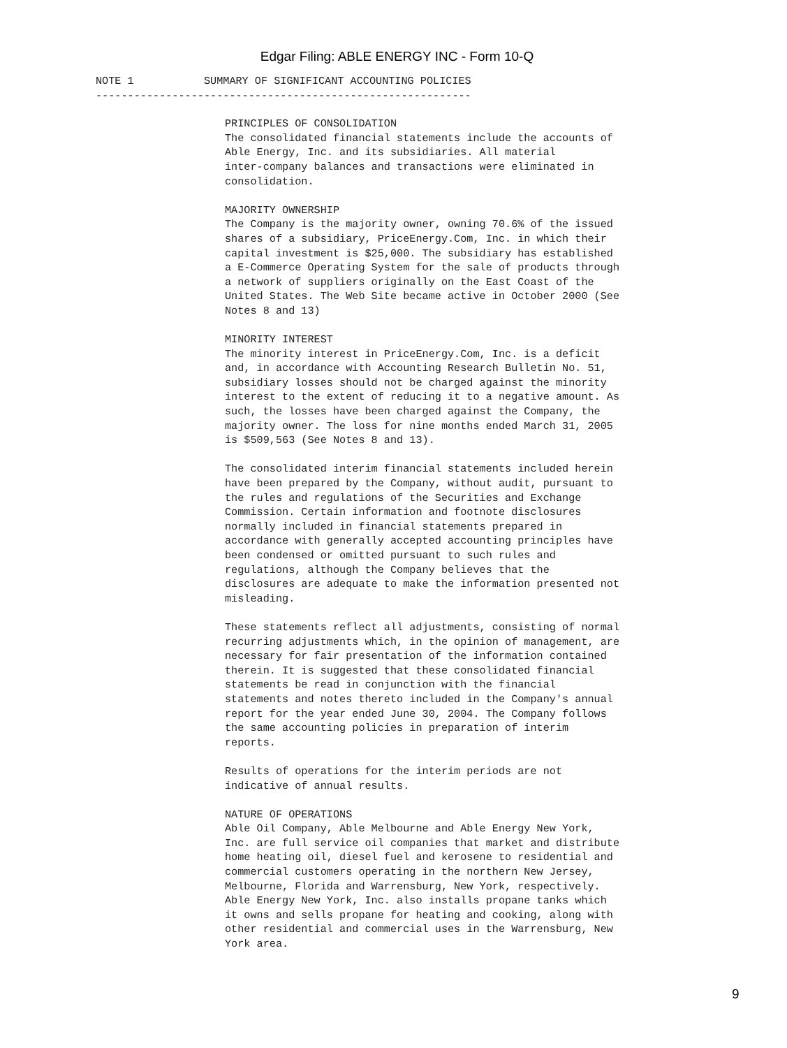Edgar Filing: ABLE ENERGY INC - Form 10-Q
NOTE 1           SUMMARY OF SIGNIFICANT ACCOUNTING POLICIES
-----------------------------------------------------------
PRINCIPLES OF CONSOLIDATION
The consolidated financial statements include the accounts of
Able Energy, Inc. and its subsidiaries. All material
inter-company balances and transactions were eliminated in
consolidation.

MAJORITY OWNERSHIP
The Company is the majority owner, owning 70.6% of the issued
shares of a subsidiary, PriceEnergy.Com, Inc. in which their
capital investment is $25,000. The subsidiary has established
a E-Commerce Operating System for the sale of products through
a network of suppliers originally on the East Coast of the
United States. The Web Site became active in October 2000 (See
Notes 8 and 13)

MINORITY INTEREST
The minority interest in PriceEnergy.Com, Inc. is a deficit
and, in accordance with Accounting Research Bulletin No. 51,
subsidiary losses should not be charged against the minority
interest to the extent of reducing it to a negative amount. As
such, the losses have been charged against the Company, the
majority owner. The loss for nine months ended March 31, 2005
is $509,563 (See Notes 8 and 13).

The consolidated interim financial statements included herein
have been prepared by the Company, without audit, pursuant to
the rules and regulations of the Securities and Exchange
Commission. Certain information and footnote disclosures
normally included in financial statements prepared in
accordance with generally accepted accounting principles have
been condensed or omitted pursuant to such rules and
regulations, although the Company believes that the
disclosures are adequate to make the information presented not
misleading.

These statements reflect all adjustments, consisting of normal
recurring adjustments which, in the opinion of management, are
necessary for fair presentation of the information contained
therein. It is suggested that these consolidated financial
statements be read in conjunction with the financial
statements and notes thereto included in the Company's annual
report for the year ended June 30, 2004. The Company follows
the same accounting policies in preparation of interim
reports.

Results of operations for the interim periods are not
indicative of annual results.

NATURE OF OPERATIONS
Able Oil Company, Able Melbourne and Able Energy New York,
Inc. are full service oil companies that market and distribute
home heating oil, diesel fuel and kerosene to residential and
commercial customers operating in the northern New Jersey,
Melbourne, Florida and Warrensburg, New York, respectively.
Able Energy New York, Inc. also installs propane tanks which
it owns and sells propane for heating and cooking, along with
other residential and commercial uses in the Warrensburg, New
York area.
9